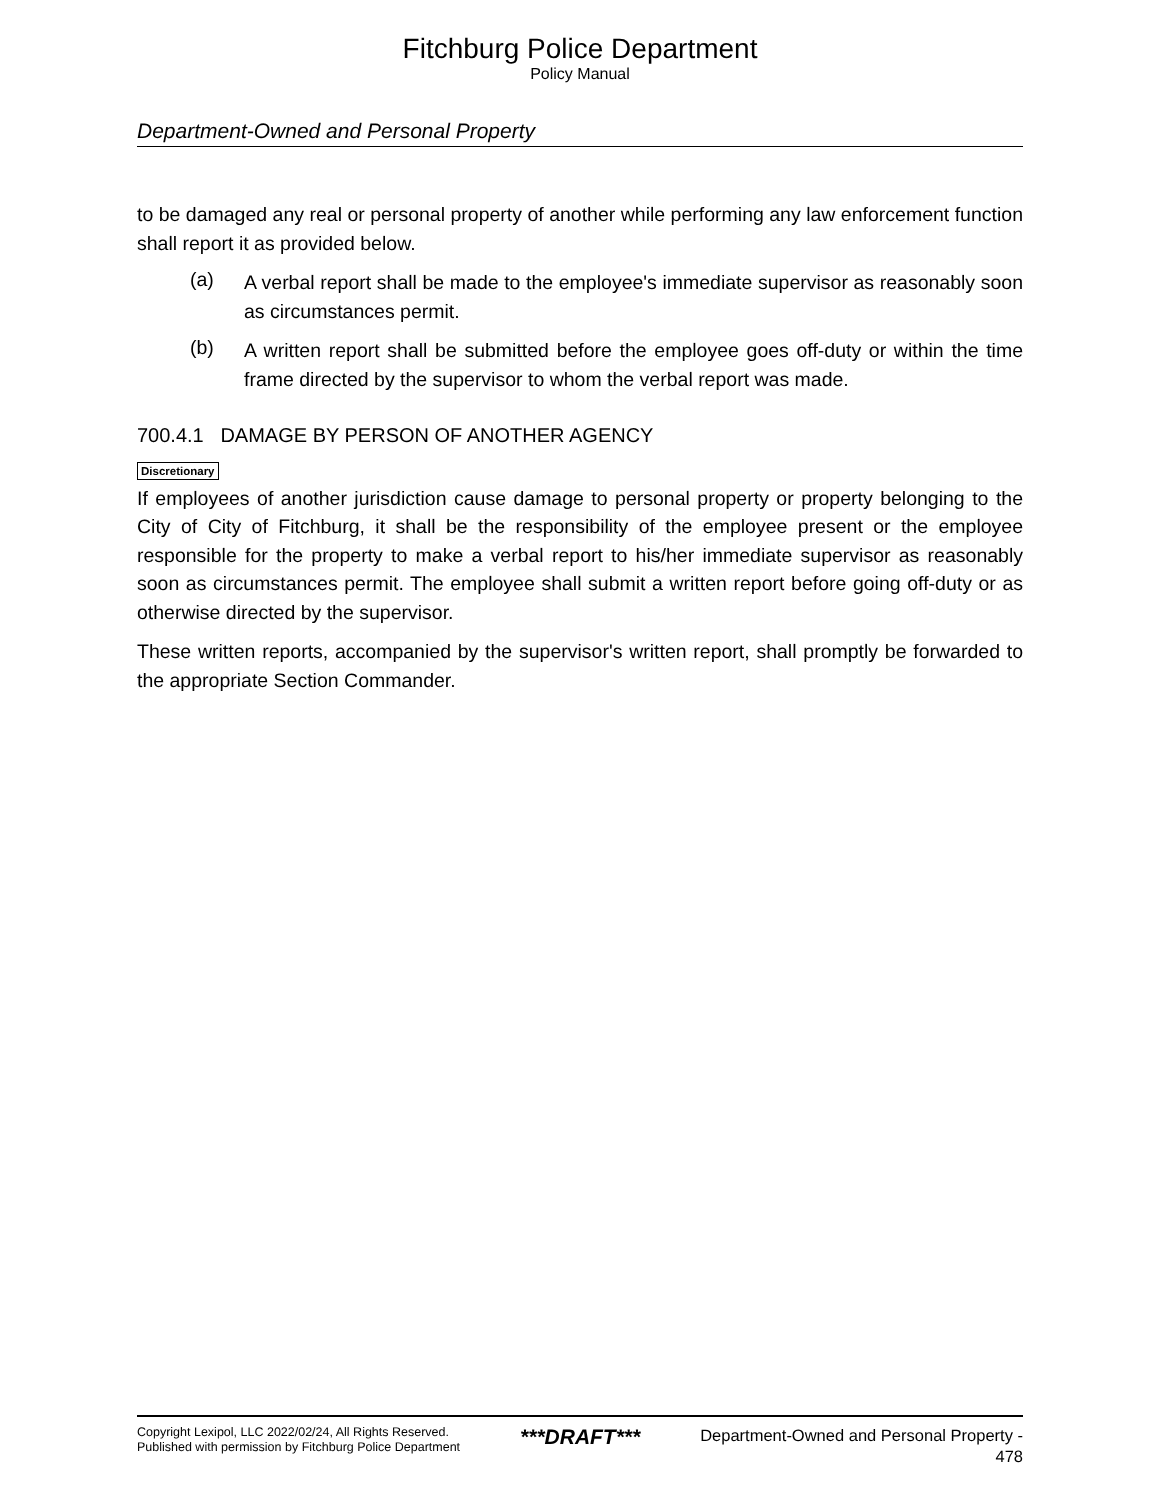Fitchburg Police Department
Policy Manual
Department-Owned and Personal Property
to be damaged any real or personal property of another while performing any law enforcement function shall report it as provided below.
(a) A verbal report shall be made to the employee's immediate supervisor as reasonably soon as circumstances permit.
(b) A written report shall be submitted before the employee goes off-duty or within the time frame directed by the supervisor to whom the verbal report was made.
700.4.1 DAMAGE BY PERSON OF ANOTHER AGENCY
Discretionary
If employees of another jurisdiction cause damage to personal property or property belonging to the City of City of Fitchburg, it shall be the responsibility of the employee present or the employee responsible for the property to make a verbal report to his/her immediate supervisor as reasonably soon as circumstances permit. The employee shall submit a written report before going off-duty or as otherwise directed by the supervisor.
These written reports, accompanied by the supervisor's written report, shall promptly be forwarded to the appropriate Section Commander.
Copyright Lexipol, LLC 2022/02/24, All Rights Reserved.
Published with permission by Fitchburg Police Department
***DRAFT***
Department-Owned and Personal Property -
478